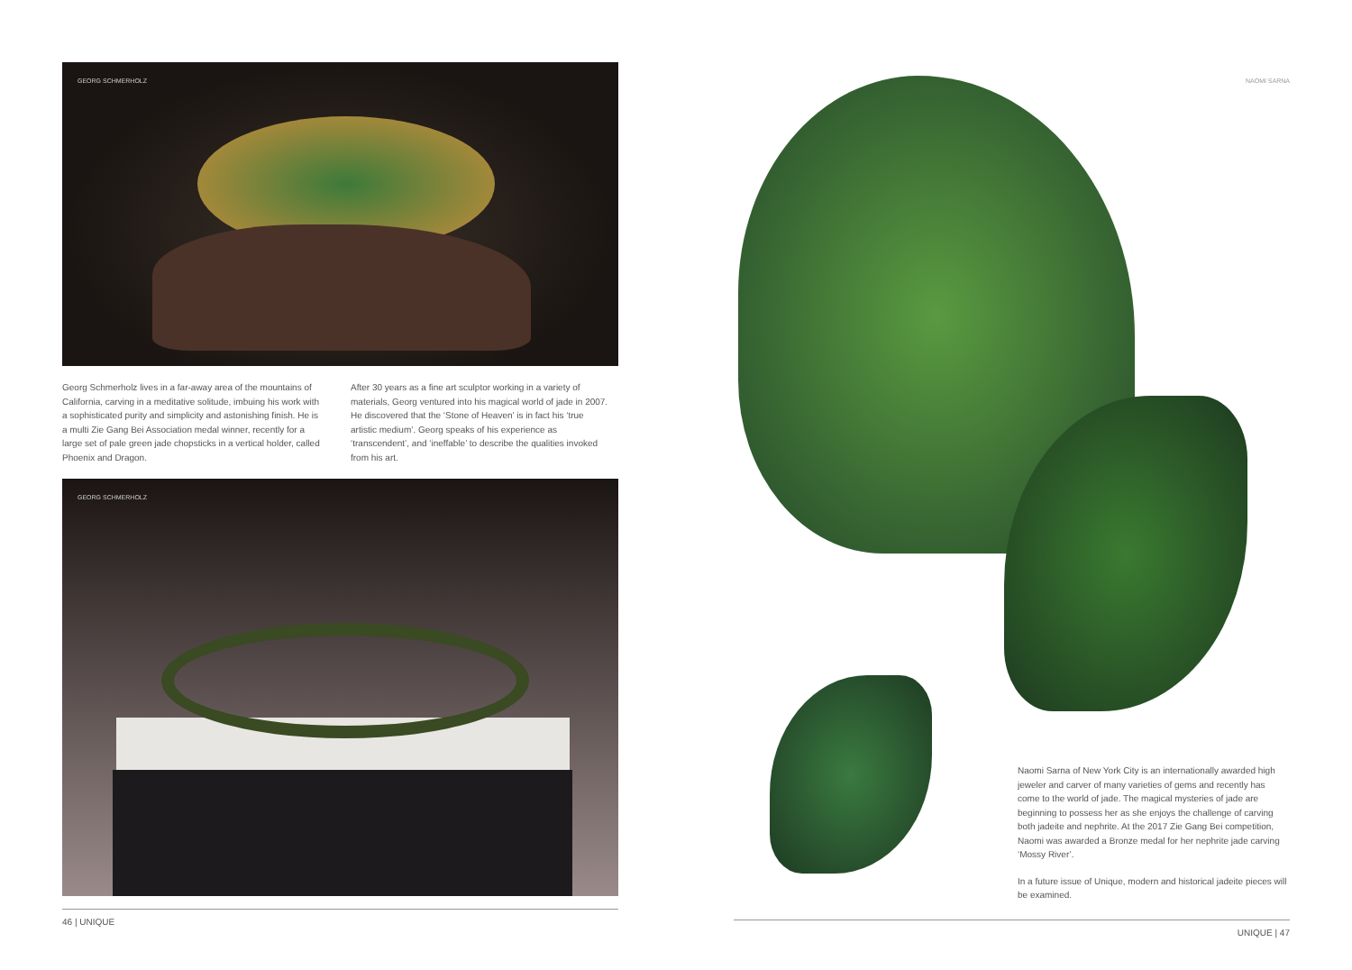GEORG SCHMERHOLZ
Georg Schmerholz lives in a far-away area of the mountains of California, carving in a meditative solitude, imbuing his work with a sophisticated purity and simplicity and astonishing finish. He is a multi Zie Gang Bei Association medal winner, recently for a large set of pale green jade chopsticks in a vertical holder, called Phoenix and Dragon.
After 30 years as a fine art sculptor working in a variety of materials, Georg ventured into his magical world of jade in 2007. He discovered that the ‘Stone of Heaven’ is in fact his ‘true artistic medium’. Georg speaks of his experience as ‘transcendent’, and ‘ineffable’ to describe the qualities invoked from his art.
GEORG SCHMERHOLZ
46 | UNIQUE
NAOMI SARNA
Naomi Sarna of New York City is an internationally awarded high jeweler and carver of many varieties of gems and recently has come to the world of jade. The magical mysteries of jade are beginning to possess her as she enjoys the challenge of carving both jadeite and nephrite. At the 2017 Zie Gang Bei competition, Naomi was awarded a Bronze medal for her nephrite jade carving ‘Mossy River’.
In a future issue of Unique, modern and historical jadeite pieces will be examined.
UNIQUE | 47